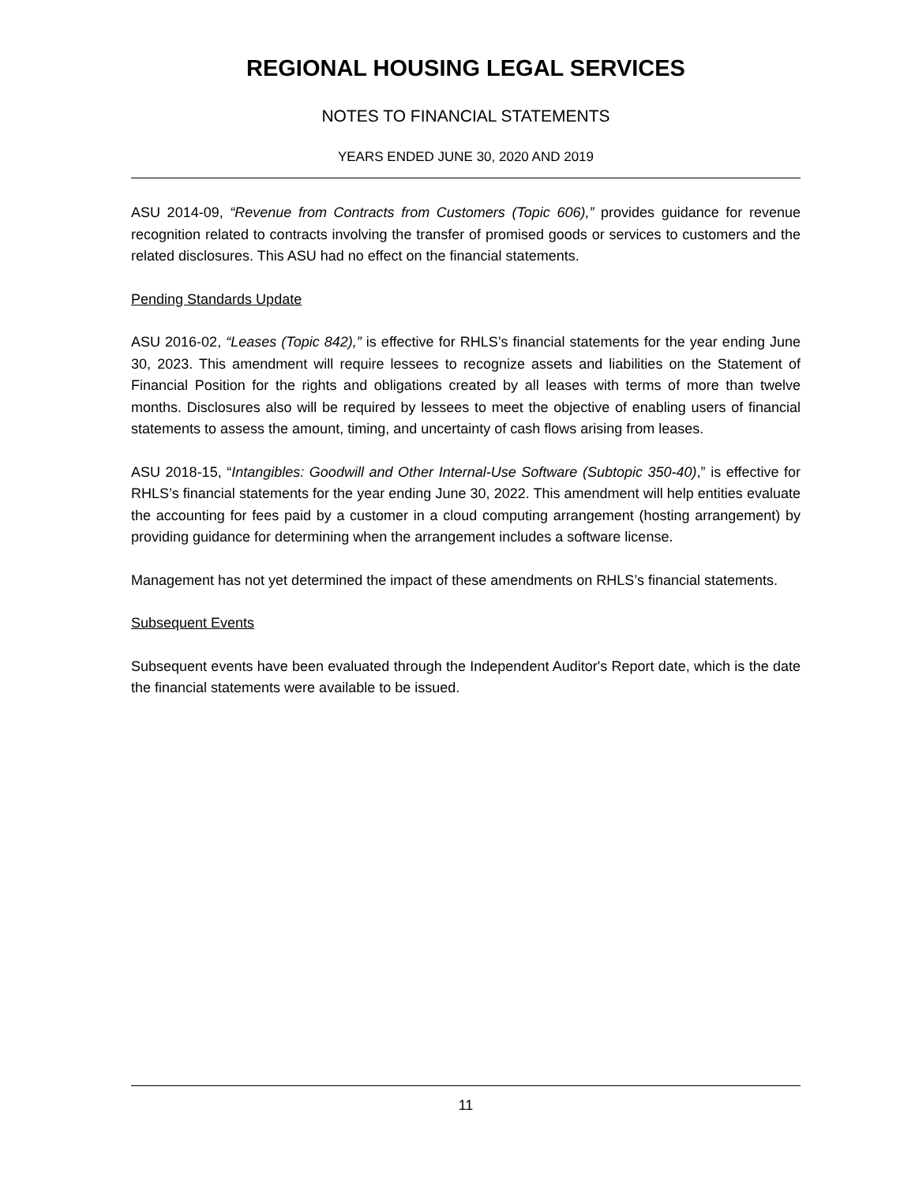REGIONAL HOUSING LEGAL SERVICES
NOTES TO FINANCIAL STATEMENTS
YEARS ENDED JUNE 30, 2020 AND 2019
ASU 2014-09, “Revenue from Contracts from Customers (Topic 606),” provides guidance for revenue recognition related to contracts involving the transfer of promised goods or services to customers and the related disclosures. This ASU had no effect on the financial statements.
Pending Standards Update
ASU 2016-02, “Leases (Topic 842),” is effective for RHLS’s financial statements for the year ending June 30, 2023. This amendment will require lessees to recognize assets and liabilities on the Statement of Financial Position for the rights and obligations created by all leases with terms of more than twelve months. Disclosures also will be required by lessees to meet the objective of enabling users of financial statements to assess the amount, timing, and uncertainty of cash flows arising from leases.
ASU 2018-15, “Intangibles: Goodwill and Other Internal-Use Software (Subtopic 350-40),” is effective for RHLS’s financial statements for the year ending June 30, 2022. This amendment will help entities evaluate the accounting for fees paid by a customer in a cloud computing arrangement (hosting arrangement) by providing guidance for determining when the arrangement includes a software license.
Management has not yet determined the impact of these amendments on RHLS’s financial statements.
Subsequent Events
Subsequent events have been evaluated through the Independent Auditor's Report date, which is the date the financial statements were available to be issued.
11